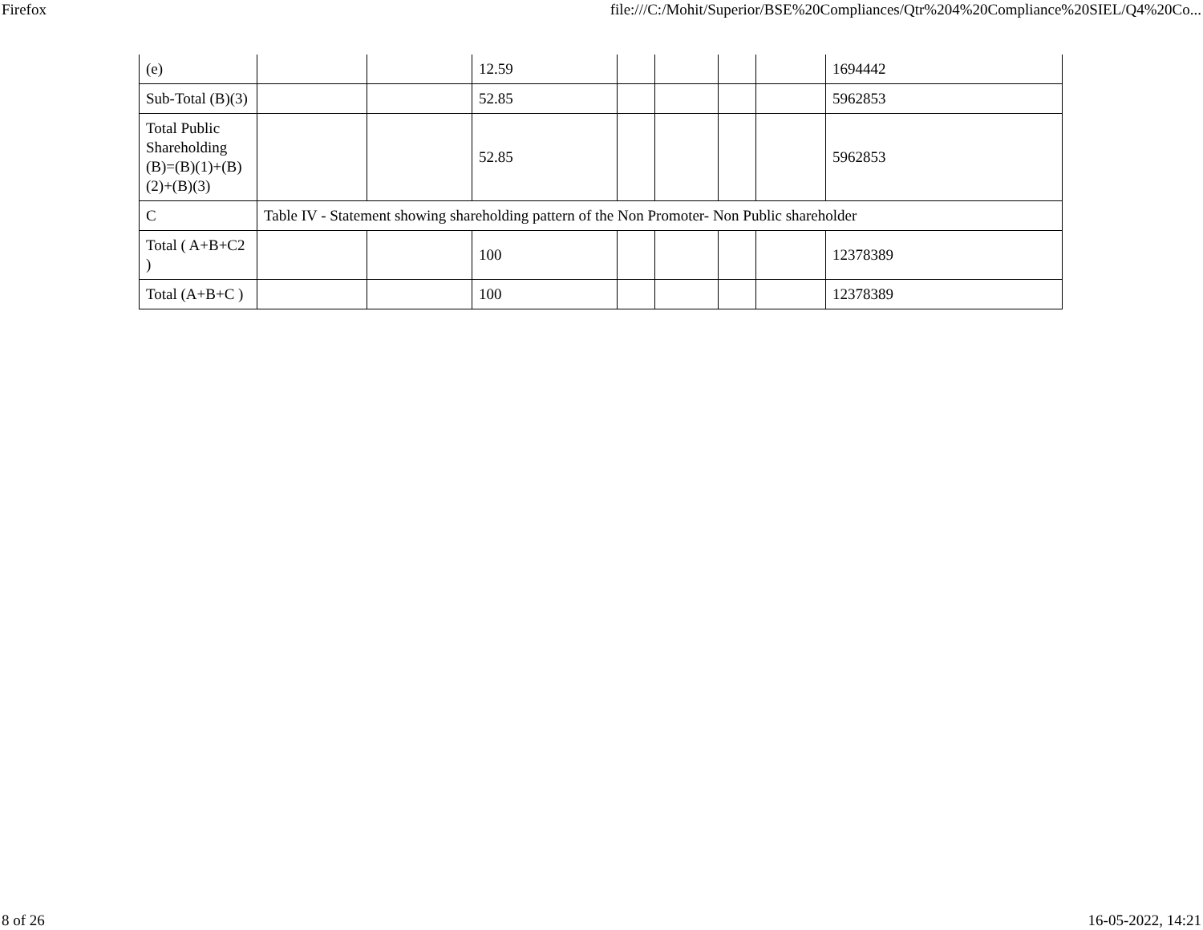Firefox file:///C:/Mohit/Superior/BSE%20Compliances/Qtr%204%20Compliance%20SIEL/Q4%20Co...
| (e) | | | 12.59 | | | | | 1694442 |
| Sub-Total (B)(3) | | | 52.85 | | | | | 5962853 |
| Total Public Shareholding (B)=(B)(1)+(B)(2)+(B)(3) | | | 52.85 | | | | | 5962853 |
| C | Table IV - Statement showing shareholding pattern of the Non Promoter- Non Public shareholder | | | | | | | |
| Total ( A+B+C2 ) | | | 100 | | | | | 12378389 |
| Total (A+B+C ) | | | 100 | | | | | 12378389 |
8 of 26 16-05-2022, 14:21